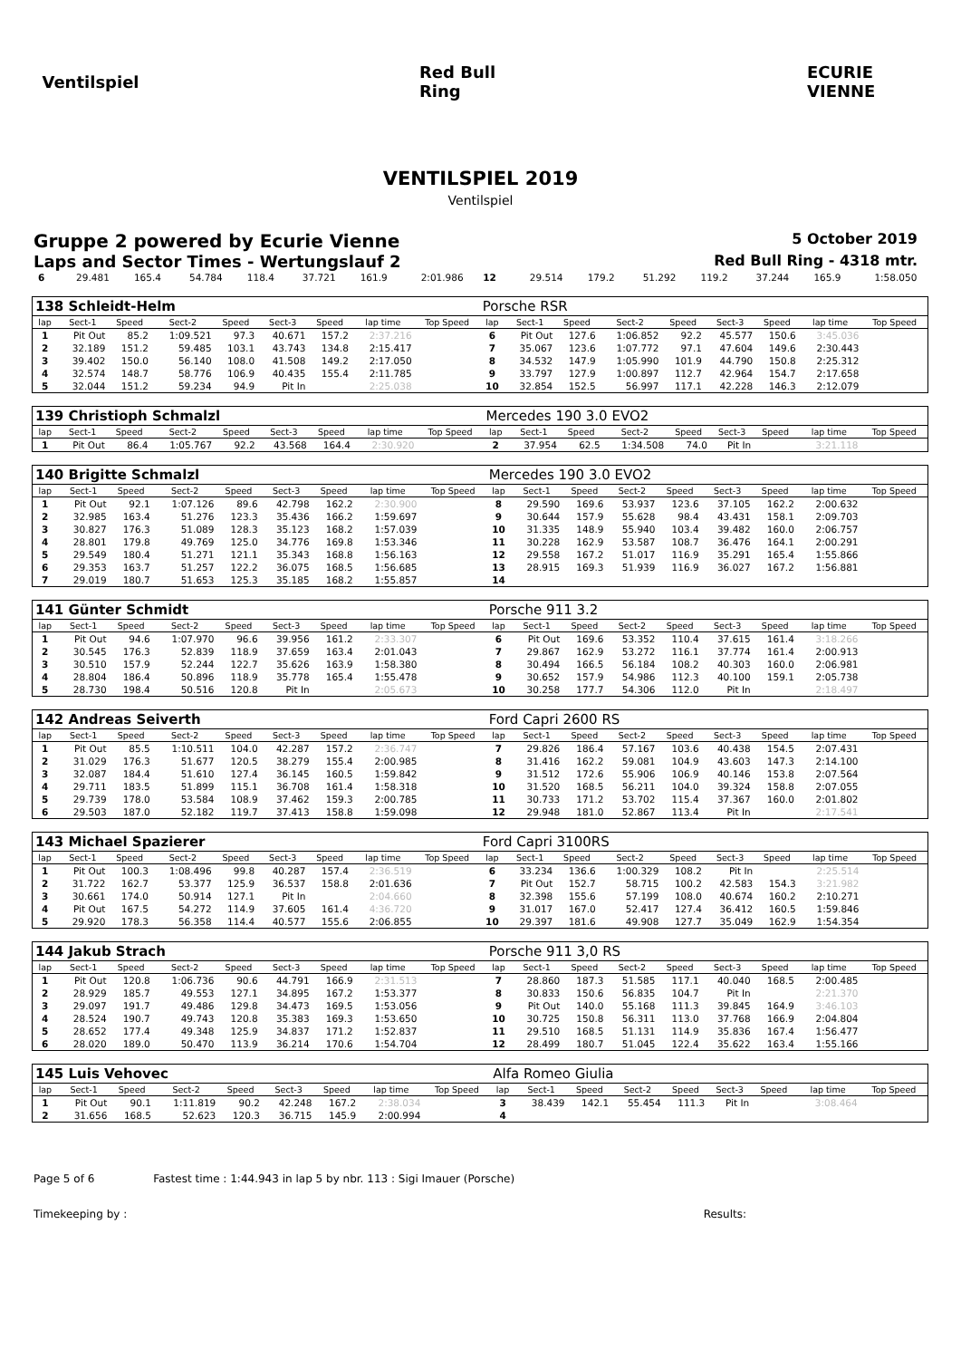Ventilspiel Red Bull Ring
ECURIE VIENNE
VENTILSPIEL 2019
Ventilspiel
Gruppe 2 powered by Ecurie Vienne 5 October 2019
Laps and Sector Times - Wertungslauf 2 Red Bull Ring - 4318 mtr.
| 6 | 29.481 | 165.4 | 54.784 | 118.4 | 37.721 | 161.9 | 2:01.986 | | 12 | 29.514 | 179.2 | 51.292 | 119.2 | 37.244 | 165.9 | 1:58.050 | |
| 138 Schleidt-Helm | | | | | | | | | Porsche RSR | | | | | | | | |
| lap | Sect-1 | Speed | Sect-2 | Speed | Sect-3 | Speed | lap time | Top Speed | lap | Sect-1 | Speed | Sect-2 | Speed | Sect-3 | Speed | lap time | Top Speed |
| 1 | Pit Out | 85.2 | 1:09.521 | 97.3 | 40.671 | 157.2 | 2:37.216 | | 6 | Pit Out | 127.6 | 1:06.852 | 92.2 | 45.577 | 150.6 | 3:45.036 | |
| 2 | 32.189 | 151.2 | 59.485 | 103.1 | 43.743 | 134.8 | 2:15.417 | | 7 | 35.067 | 123.6 | 1:07.772 | 97.1 | 47.604 | 149.6 | 2:30.443 | |
| 3 | 39.402 | 150.0 | 56.140 | 108.0 | 41.508 | 149.2 | 2:17.050 | | 8 | 34.532 | 147.9 | 1:05.990 | 101.9 | 44.790 | 150.8 | 2:25.312 | |
| 4 | 32.574 | 148.7 | 58.776 | 106.9 | 40.435 | 155.4 | 2:11.785 | | 9 | 33.797 | 127.9 | 1:00.897 | 112.7 | 42.964 | 154.7 | 2:17.658 | |
| 5 | 32.044 | 151.2 | 59.234 | 94.9 | Pit In | | 2:25.038 | | 10 | 32.854 | 152.5 | 56.997 | 117.1 | 42.228 | 146.3 | 2:12.079 | |
| 139 Christioph Schmalzl | | | | | | | | | Mercedes 190 3.0 EVO2 | | | | | | | | |
| lap | Sect-1 | Speed | Sect-2 | Speed | Sect-3 | Speed | lap time | Top Speed | lap | Sect-1 | Speed | Sect-2 | Speed | Sect-3 | Speed | lap time | Top Speed |
| 1 | Pit Out | 86.4 | 1:05.767 | 92.2 | 43.568 | 164.4 | 2:30.920 | | 2 | 37.954 | 62.5 | 1:34.508 | 74.0 | Pit In | | 3:21.118 | |
| 140 Brigitte Schmalzl | | | | | | | | | Mercedes 190 3.0 EVO2 | | | | | | | | |
| lap | Sect-1 | Speed | Sect-2 | Speed | Sect-3 | Speed | lap time | Top Speed | lap | Sect-1 | Speed | Sect-2 | Speed | Sect-3 | Speed | lap time | Top Speed |
| 1 | Pit Out | 92.1 | 1:07.126 | 89.6 | 42.798 | 162.2 | 2:30.900 | | 8 | 29.590 | 169.6 | 53.937 | 123.6 | 37.105 | 162.2 | 2:00.632 | |
| 2 | 32.985 | 163.4 | 51.276 | 123.3 | 35.436 | 166.2 | 1:59.697 | | 9 | 30.644 | 157.9 | 55.628 | 98.4 | 43.431 | 158.1 | 2:09.703 | |
| 3 | 30.827 | 176.3 | 51.089 | 128.3 | 35.123 | 168.2 | 1:57.039 | | 10 | 31.335 | 148.9 | 55.940 | 103.4 | 39.482 | 160.0 | 2:06.757 | |
| 4 | 28.801 | 179.8 | 49.769 | 125.0 | 34.776 | 169.8 | 1:53.346 | | 11 | 30.228 | 162.9 | 53.587 | 108.7 | 36.476 | 164.1 | 2:00.291 | |
| 5 | 29.549 | 180.4 | 51.271 | 121.1 | 35.343 | 168.8 | 1:56.163 | | 12 | 29.558 | 167.2 | 51.017 | 116.9 | 35.291 | 165.4 | 1:55.866 | |
| 6 | 29.353 | 163.7 | 51.257 | 122.2 | 36.075 | 168.5 | 1:56.685 | | 13 | 28.915 | 169.3 | 51.939 | 116.9 | 36.027 | 167.2 | 1:56.881 | |
| 7 | 29.019 | 180.7 | 51.653 | 125.3 | 35.185 | 168.2 | 1:55.857 | | 14 | | | | | | | | |
| 141 Günter Schmidt | | | | | | | | | Porsche 911 3.2 | | | | | | | | |
| lap | Sect-1 | Speed | Sect-2 | Speed | Sect-3 | Speed | lap time | Top Speed | lap | Sect-1 | Speed | Sect-2 | Speed | Sect-3 | Speed | lap time | Top Speed |
| 1 | Pit Out | 94.6 | 1:07.970 | 96.6 | 39.956 | 161.2 | 2:33.307 | | 6 | Pit Out | 169.6 | 53.352 | 110.4 | 37.615 | 161.4 | 3:18.266 | |
| 2 | 30.545 | 176.3 | 52.839 | 118.9 | 37.659 | 163.4 | 2:01.043 | | 7 | 29.867 | 162.9 | 53.272 | 116.1 | 37.774 | 161.4 | 2:00.913 | |
| 3 | 30.510 | 157.9 | 52.244 | 122.7 | 35.626 | 163.9 | 1:58.380 | | 8 | 30.494 | 166.5 | 56.184 | 108.2 | 40.303 | 160.0 | 2:06.981 | |
| 4 | 28.804 | 186.4 | 50.896 | 118.9 | 35.778 | 165.4 | 1:55.478 | | 9 | 30.652 | 157.9 | 54.986 | 112.3 | 40.100 | 159.1 | 2:05.738 | |
| 5 | 28.730 | 198.4 | 50.516 | 120.8 | Pit In | | 2:05.673 | | 10 | 30.258 | 177.7 | 54.306 | 112.0 | Pit In | | 2:18.497 | |
| 142 Andreas Seiverth | | | | | | | | | Ford Capri 2600 RS | | | | | | | | |
| lap | Sect-1 | Speed | Sect-2 | Speed | Sect-3 | Speed | lap time | Top Speed | lap | Sect-1 | Speed | Sect-2 | Speed | Sect-3 | Speed | lap time | Top Speed |
| 1 | Pit Out | 85.5 | 1:10.511 | 104.0 | 42.287 | 157.2 | 2:36.747 | | 7 | 29.826 | 186.4 | 57.167 | 103.6 | 40.438 | 154.5 | 2:07.431 | |
| 2 | 31.029 | 176.3 | 51.677 | 120.5 | 38.279 | 155.4 | 2:00.985 | | 8 | 31.416 | 162.2 | 59.081 | 104.9 | 43.603 | 147.3 | 2:14.100 | |
| 3 | 32.087 | 184.4 | 51.610 | 127.4 | 36.145 | 160.5 | 1:59.842 | | 9 | 31.512 | 172.6 | 55.906 | 106.9 | 40.146 | 153.8 | 2:07.564 | |
| 4 | 29.711 | 183.5 | 51.899 | 115.1 | 36.708 | 161.4 | 1:58.318 | | 10 | 31.520 | 168.5 | 56.211 | 104.0 | 39.324 | 158.8 | 2:07.055 | |
| 5 | 29.739 | 178.0 | 53.584 | 108.9 | 37.462 | 159.3 | 2:00.785 | | 11 | 30.733 | 171.2 | 53.702 | 115.4 | 37.367 | 160.0 | 2:01.802 | |
| 6 | 29.503 | 187.0 | 52.182 | 119.7 | 37.413 | 158.8 | 1:59.098 | | 12 | 29.948 | 181.0 | 52.867 | 113.4 | Pit In | | 2:17.541 | |
| 143 Michael Spazierer | | | | | | | | | Ford Capri 3100RS | | | | | | | | |
| lap | Sect-1 | Speed | Sect-2 | Speed | Sect-3 | Speed | lap time | Top Speed | lap | Sect-1 | Speed | Sect-2 | Speed | Sect-3 | Speed | lap time | Top Speed |
| 1 | Pit Out | 100.3 | 1:08.496 | 99.8 | 40.287 | 157.4 | 2:36.519 | | 6 | 33.234 | 136.6 | 1:00.329 | 108.2 | Pit In | | 2:25.514 | |
| 2 | 31.722 | 162.7 | 53.377 | 125.9 | 36.537 | 158.8 | 2:01.636 | | 7 | Pit Out | 152.7 | 58.715 | 100.2 | 42.583 | 154.3 | 3:21.982 | |
| 3 | 30.661 | 174.0 | 50.914 | 127.1 | Pit In | | 2:04.660 | | 8 | 32.398 | 155.6 | 57.199 | 108.0 | 40.674 | 160.2 | 2:10.271 | |
| 4 | Pit Out | 167.5 | 54.272 | 114.9 | 37.605 | 161.4 | 4:36.720 | | 9 | 31.017 | 167.0 | 52.417 | 127.4 | 36.412 | 160.5 | 1:59.846 | |
| 5 | 29.920 | 178.3 | 56.358 | 114.4 | 40.577 | 155.6 | 2:06.855 | | 10 | 29.397 | 181.6 | 49.908 | 127.7 | 35.049 | 162.9 | 1:54.354 | |
| 144 Jakub Strach | | | | | | | | | Porsche 911 3,0 RS | | | | | | | | |
| lap | Sect-1 | Speed | Sect-2 | Speed | Sect-3 | Speed | lap time | Top Speed | lap | Sect-1 | Speed | Sect-2 | Speed | Sect-3 | Speed | lap time | Top Speed |
| 1 | Pit Out | 120.8 | 1:06.736 | 90.6 | 44.791 | 166.9 | 2:31.513 | | 7 | 28.860 | 187.3 | 51.585 | 117.1 | 40.040 | 168.5 | 2:00.485 | |
| 2 | 28.929 | 185.7 | 49.553 | 127.1 | 34.895 | 167.2 | 1:53.377 | | 8 | 30.833 | 150.6 | 56.835 | 104.7 | Pit In | | 2:21.370 | |
| 3 | 29.097 | 191.7 | 49.486 | 129.8 | 34.473 | 169.5 | 1:53.056 | | 9 | Pit Out | 140.0 | 55.168 | 111.3 | 39.845 | 164.9 | 3:46.103 | |
| 4 | 28.524 | 190.7 | 49.743 | 120.8 | 35.383 | 169.3 | 1:53.650 | | 10 | 30.725 | 150.8 | 56.311 | 113.0 | 37.768 | 166.9 | 2:04.804 | |
| 5 | 28.652 | 177.4 | 49.348 | 125.9 | 34.837 | 171.2 | 1:52.837 | | 11 | 29.510 | 168.5 | 51.131 | 114.9 | 35.836 | 167.4 | 1:56.477 | |
| 6 | 28.020 | 189.0 | 50.470 | 113.9 | 36.214 | 170.6 | 1:54.704 | | 12 | 28.499 | 180.7 | 51.045 | 122.4 | 35.622 | 163.4 | 1:55.166 | |
| 145 Luis Vehovec | | | | | | | | | Alfa Romeo Giulia | | | | | | | | |
| lap | Sect-1 | Speed | Sect-2 | Speed | Sect-3 | Speed | lap time | Top Speed | lap | Sect-1 | Speed | Sect-2 | Speed | Sect-3 | Speed | lap time | Top Speed |
| 1 | Pit Out | 90.1 | 1:11.819 | 90.2 | 42.248 | 167.2 | 2:38.034 | | 3 | 38.439 | 142.1 | 55.454 | 111.3 | Pit In | | 3:08.464 | |
| 2 | 31.656 | 168.5 | 52.623 | 120.3 | 36.715 | 145.9 | 2:00.994 | | 4 | | | | | | | | |
Page 5 of 6 Fastest time : 1:44.943 in lap 5 by nbr. 113 : Sigi Imauer (Porsche)
Timekeeping by : Results: